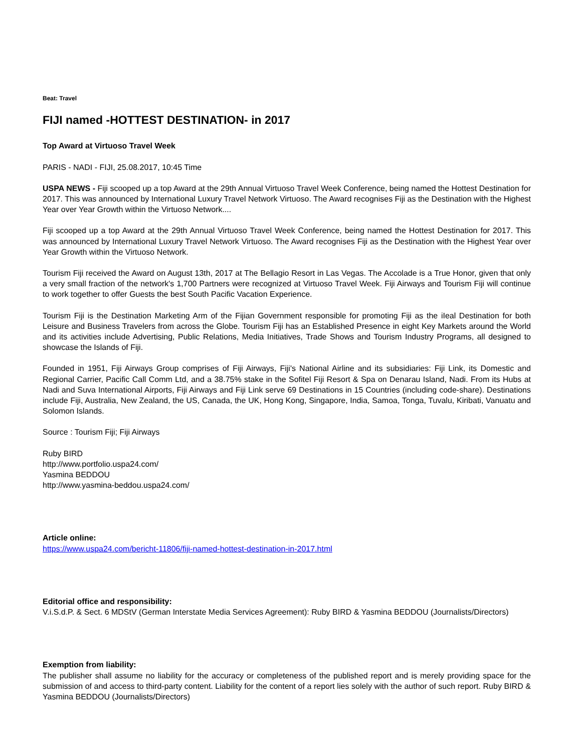Beat: Travel
FIJI named -HOTTEST DESTINATION- in 2017
Top Award at Virtuoso Travel Week
PARIS - NADI - FIJI, 25.08.2017, 10:45 Time
USPA NEWS - Fiji scooped up a top Award at the 29th Annual Virtuoso Travel Week Conference, being named the Hottest Destination for 2017. This was announced by International Luxury Travel Network Virtuoso. The Award recognises Fiji as the Destination with the Highest Year over Year Growth within the Virtuoso Network....
Fiji scooped up a top Award at the 29th Annual Virtuoso Travel Week Conference, being named the Hottest Destination for 2017. This was announced by International Luxury Travel Network Virtuoso. The Award recognises Fiji as the Destination with the Highest Year over Year Growth within the Virtuoso Network.
Tourism Fiji received the Award on August 13th, 2017 at The Bellagio Resort in Las Vegas. The Accolade is a True Honor, given that only a very small fraction of the network's 1,700 Partners were recognized at Virtuoso Travel Week. Fiji Airways and Tourism Fiji will continue to work together to offer Guests the best South Pacific Vacation Experience.
Tourism Fiji is the Destination Marketing Arm of the Fijian Government responsible for promoting Fiji as the iIeal Destination for both Leisure and Business Travelers from across the Globe. Tourism Fiji has an Established Presence in eight Key Markets around the World and its activities include Advertising, Public Relations, Media Initiatives, Trade Shows and Tourism Industry Programs, all designed to showcase the Islands of Fiji.
Founded in 1951, Fiji Airways Group comprises of Fiji Airways, Fiji's National Airline and its subsidiaries: Fiji Link, its Domestic and Regional Carrier, Pacific Call Comm Ltd, and a 38.75% stake in the Sofitel Fiji Resort & Spa on Denarau Island, Nadi. From its Hubs at Nadi and Suva International Airports, Fiji Airways and Fiji Link serve 69 Destinations in 15 Countries (including code-share). Destinations include Fiji, Australia, New Zealand, the US, Canada, the UK, Hong Kong, Singapore, India, Samoa, Tonga, Tuvalu, Kiribati, Vanuatu and Solomon Islands.
Source : Tourism Fiji; Fiji Airways
Ruby BIRD
http://www.portfolio.uspa24.com/
Yasmina BEDDOU
http://www.yasmina-beddou.uspa24.com/
Article online:
https://www.uspa24.com/bericht-11806/fiji-named-hottest-destination-in-2017.html
Editorial office and responsibility:
V.i.S.d.P. & Sect. 6 MDStV (German Interstate Media Services Agreement): Ruby BIRD & Yasmina BEDDOU (Journalists/Directors)
Exemption from liability:
The publisher shall assume no liability for the accuracy or completeness of the published report and is merely providing space for the submission of and access to third-party content. Liability for the content of a report lies solely with the author of such report. Ruby BIRD & Yasmina BEDDOU (Journalists/Directors)